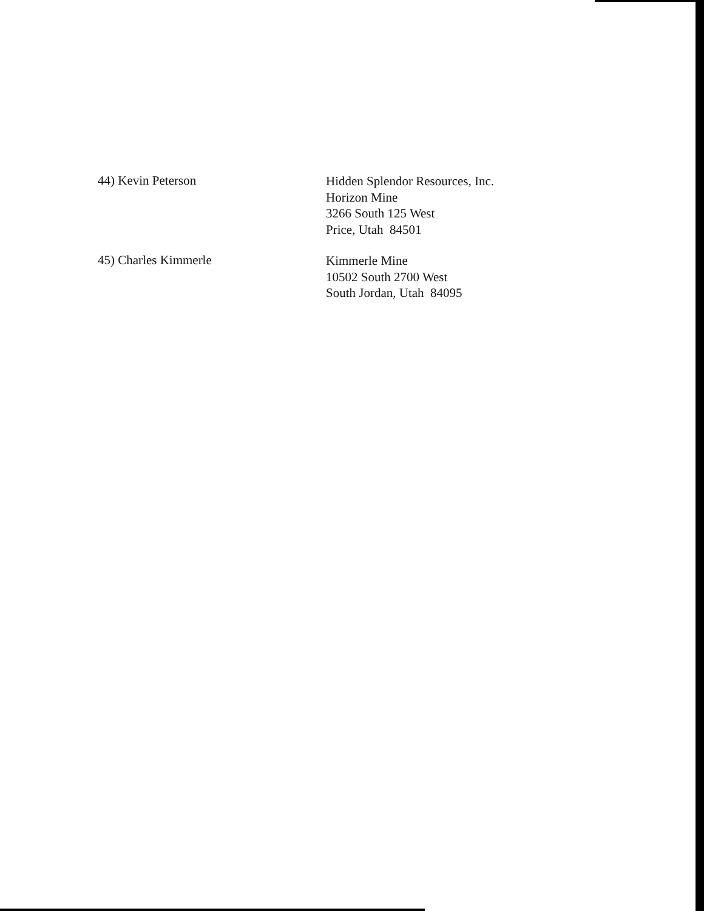44) Kevin Peterson
Hidden Splendor Resources, Inc.
Horizon Mine
3266 South 125 West
Price, Utah 84501
45) Charles Kimmerle
Kimmerle Mine
10502 South 2700 West
South Jordan, Utah 84095